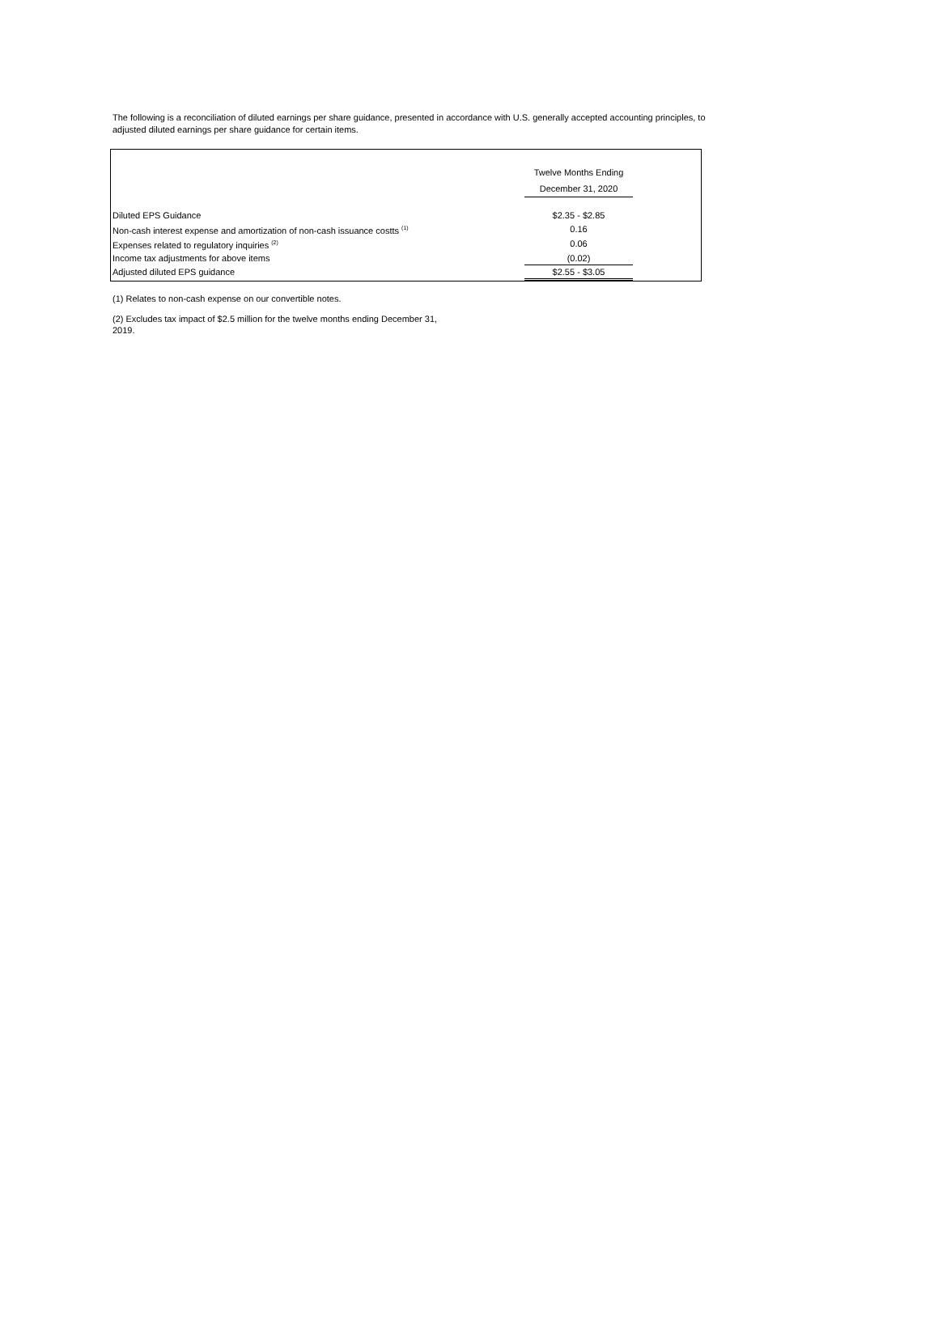The following is a reconciliation of diluted earnings per share guidance, presented in accordance with U.S. generally accepted accounting principles, to adjusted diluted earnings per share guidance for certain items.
| | Twelve Months Ending | |
| --- | --- | --- |
| | December 31, 2020 | |
| Diluted EPS Guidance | $2.35 - $2.85 | |
| Non-cash interest expense and amortization of non-cash issuance costts <sup>(1)</sup> | 0.16 | |
| Expenses related to regulatory inquiries <sup>(2)</sup> | 0.06 | |
| Income tax adjustments for above items | (0.02) | |
| Adjusted diluted EPS guidance | $2.55 - $3.05 | |
(1) Relates to non-cash expense on our convertible notes.
(2) Excludes tax impact of $2.5 million for the twelve months ending December 31,
2019.